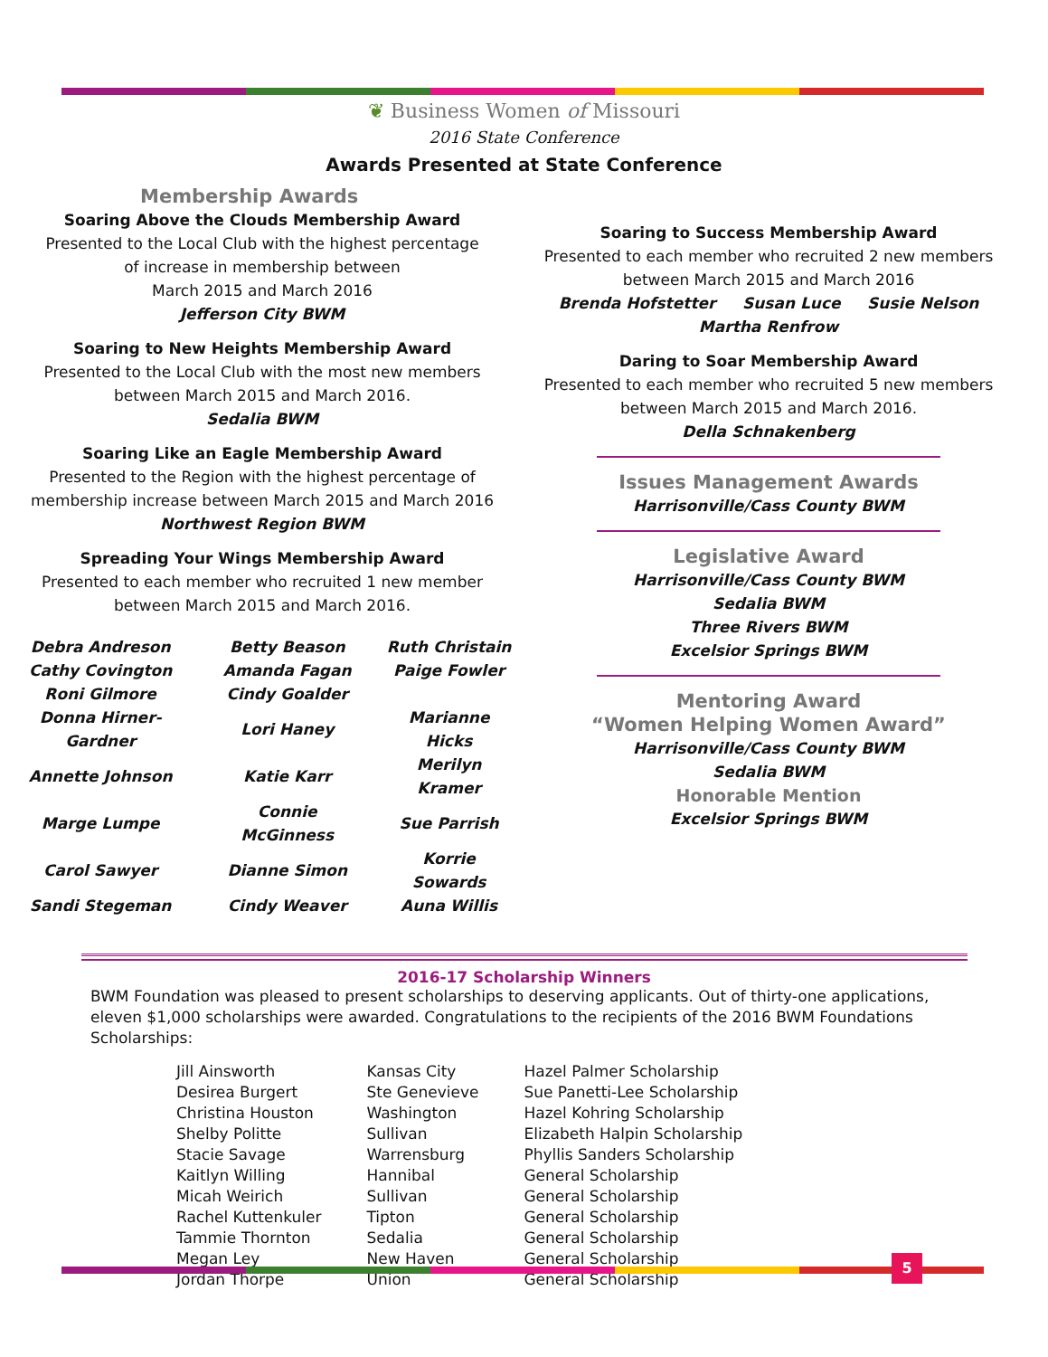❦ Business Women of Missouri
2016 State Conference
Awards Presented at State Conference
Membership Awards
Soaring Above the Clouds Membership Award
Presented to the Local Club with the highest percentage
of increase in membership between
March 2015 and March 2016
Jefferson City BWM
Soaring to New Heights Membership Award
Presented to the Local Club with the most new members
between March 2015 and March 2016.
Sedalia BWM
Soaring Like an Eagle Membership Award
Presented to the Region with the highest percentage of
membership increase between March 2015 and March 2016
Northwest Region BWM
Spreading Your Wings Membership Award
Presented to each member who recruited 1 new member
between March 2015 and March 2016.
| Debra Andreson | Betty Beason | Ruth Christain |
| Cathy Covington | Amanda Fagan | Paige Fowler |
| Roni Gilmore | Cindy Goalder | |
| Donna Hirner-Gardner | Lori Haney | Marianne Hicks |
| Annette Johnson | Katie Karr | Merilyn Kramer |
| Marge Lumpe | Connie McGinness | Sue Parrish |
| Carol Sawyer | Dianne Simon | Korrie Sowards |
| Sandi Stegeman | Cindy Weaver | Auna Willis |
Soaring to Success Membership Award
Presented to each member who recruited 2 new members
between March 2015 and March 2016
Brenda Hofstetter Susan Luce Susie Nelson
Martha Renfrow
Daring to Soar Membership Award
Presented to each member who recruited 5 new members
between March 2015 and March 2016.
Della Schnakenberg
Issues Management Awards
Harrisonville/Cass County BWM
Legislative Award
Harrisonville/Cass County BWM
Sedalia BWM
Three Rivers BWM
Excelsior Springs BWM
Mentoring Award
“Women Helping Women Award”
Harrisonville/Cass County BWM
Sedalia BWM
Honorable Mention
Excelsior Springs BWM
2016-17 Scholarship Winners
BWM Foundation was pleased to present scholarships to deserving applicants. Out of thirty-one applications, eleven $1,000 scholarships were awarded. Congratulations to the recipients of the 2016 BWM Foundations Scholarships:
| Jill Ainsworth | Kansas City | Hazel Palmer Scholarship |
| Desirea Burgert | Ste Genevieve | Sue Panetti-Lee Scholarship |
| Christina Houston | Washington | Hazel Kohring Scholarship |
| Shelby Politte | Sullivan | Elizabeth Halpin Scholarship |
| Stacie Savage | Warrensburg | Phyllis Sanders Scholarship |
| Kaitlyn Willing | Hannibal | General Scholarship |
| Micah Weirich | Sullivan | General Scholarship |
| Rachel Kuttenkuler | Tipton | General Scholarship |
| Tammie Thornton | Sedalia | General Scholarship |
| Megan Ley | New Haven | General Scholarship |
| Jordan Thorpe | Union | General Scholarship |
5